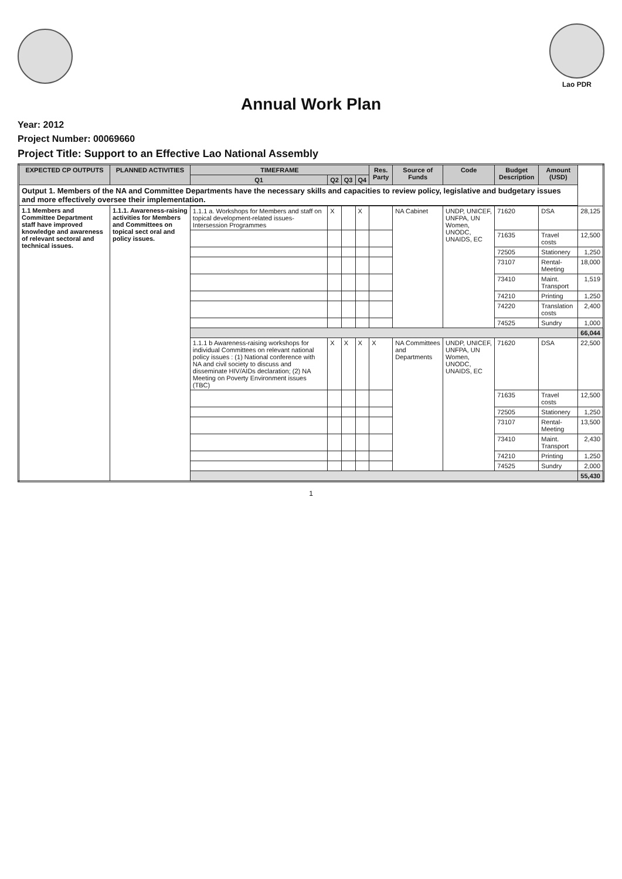Lao PDR
Annual Work Plan
Year: 2012
Project Number: 00069660
Project Title: Support to an Effective Lao National Assembly
| EXPECTED CP OUTPUTS | PLANNED ACTIVITIES | TIMEFRAME | | | | Res. Party | Source of Funds | Code | Budget Description | Amount (USD) | |
| --- | --- | --- | --- | --- | --- | --- | --- | --- | --- | --- | --- |
| | | Q1 | Q2 | Q3 | Q4 | | | | | | |
| Output 1. Members of the NA and Committee Departments have the necessary skills and capacities to review policy, legislative and budgetary issues and more effectively oversee their implementation. | | | | | | | | | | | |
| 1.1 Members and Committee Department staff have improved knowledge and awareness of relevant sectoral and technical issues. | 1.1.1. Awareness-raising activities for Members and Committees on topical sect oral and policy issues. | | | | | | | | | | |
| | | 1.1.1 a. Workshops for Members and staff on topical development-related issues- Intersession Programmes | X | | X | | NA Cabinet | UNDP, UNICEF, UNFPA, UN Women, UNODC, UNAIDS, EC | 71620 | DSA | 28,125 |
| | | | | | | | | | 71635 | Travel costs | 12,500 |
| | | | | | | | | | 72505 | Stationery | 1,250 |
| | | | | | | | | | 73107 | Rental- Meeting | 18,000 |
| | | | | | | | | | 73410 | Maint. Transport | 1,519 |
| | | | | | | | | | 74210 | Printing | 1,250 |
| | | | | | | | | | 74220 | Translation costs | 2,400 |
| | | | | | | | | | 74525 | Sundry | 1,000 |
| | | | | | | | | | | | 66,044 |
| | | 1.1.1 b Awareness-raising workshops for individual Committees on relevant national policy issues : (1) National conference with NA and civil society to discuss and disseminate HIV/AIDs declaration; (2) NA Meeting on Poverty Environment issues (TBC) | X | X | X | X | NA Committees and Departments | UNDP, UNICEF, UNFPA, UN Women, UNODC, UNAIDS, EC | 71620 | DSA | 22,500 |
| | | | | | | | | | 71635 | Travel costs | 12,500 |
| | | | | | | | | | 72505 | Stationery | 1,250 |
| | | | | | | | | | 73107 | Rental- Meeting | 13,500 |
| | | | | | | | | | 73410 | Maint. Transport | 2,430 |
| | | | | | | | | | 74210 | Printing | 1,250 |
| | | | | | | | | | 74525 | Sundry | 2,000 |
| | | | | | | | | | | | 55,430 |
1